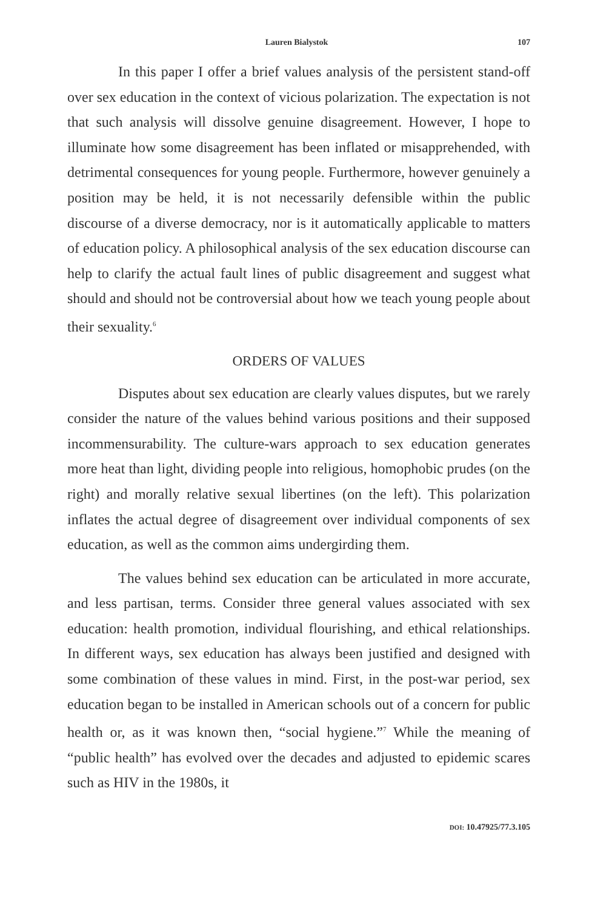Lauren Bialystok 107
In this paper I offer a brief values analysis of the persistent stand-off over sex education in the context of vicious polarization. The expectation is not that such analysis will dissolve genuine disagreement. However, I hope to illuminate how some disagreement has been inflated or misapprehended, with detrimental consequences for young people. Furthermore, however genuinely a position may be held, it is not necessarily defensible within the public discourse of a diverse democracy, nor is it automatically applicable to matters of education policy. A philosophical analysis of the sex education discourse can help to clarify the actual fault lines of public disagreement and suggest what should and should not be controversial about how we teach young people about their sexuality.<sup>6</sup>
ORDERS OF VALUES
Disputes about sex education are clearly values disputes, but we rarely consider the nature of the values behind various positions and their supposed incommensurability. The culture-wars approach to sex education generates more heat than light, dividing people into religious, homophobic prudes (on the right) and morally relative sexual libertines (on the left). This polarization inflates the actual degree of disagreement over individual components of sex education, as well as the common aims undergirding them.
The values behind sex education can be articulated in more accurate, and less partisan, terms. Consider three general values associated with sex education: health promotion, individual flourishing, and ethical relationships. In different ways, sex education has always been justified and designed with some combination of these values in mind. First, in the post-war period, sex education began to be installed in American schools out of a concern for public health or, as it was known then, “social hygiene.”<sup>7</sup> While the meaning of “public health” has evolved over the decades and adjusted to epidemic scares such as HIV in the 1980s, it
DOI: 10.47925/77.3.105